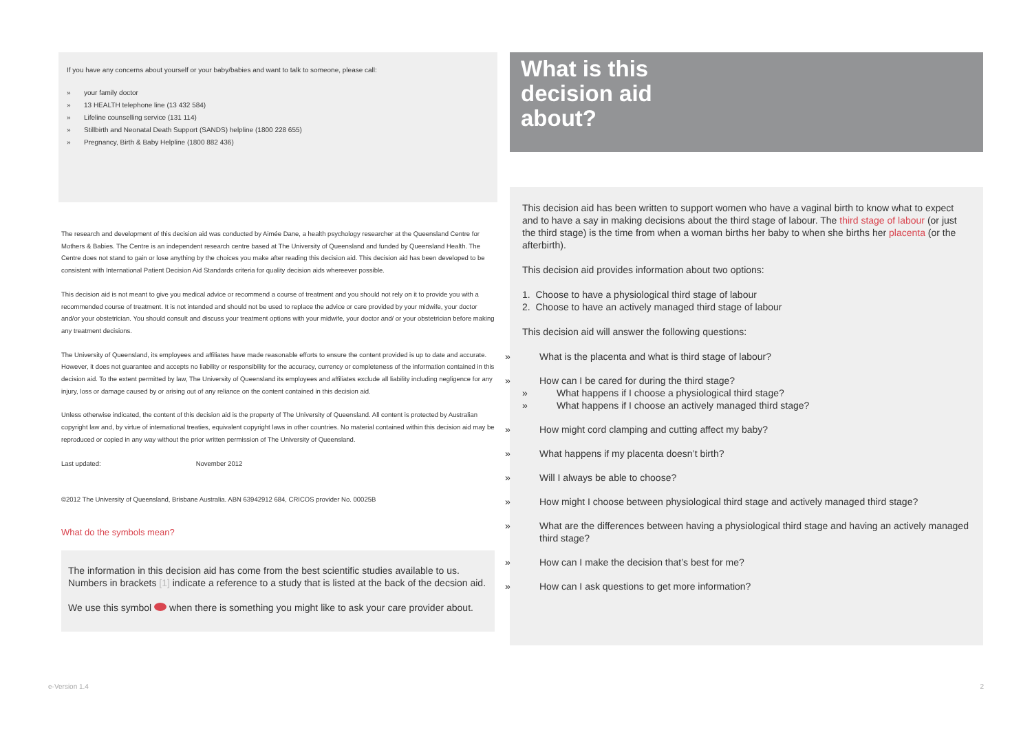If you have any concerns about yourself or your baby/babies and want to talk to someone, please call:
» your family doctor
» 13 HEALTH telephone line (13 432 584)
» Lifeline counselling service (131 114)
» Stillbirth and Neonatal Death Support (SANDS) helpline (1800 228 655)
» Pregnancy, Birth & Baby Helpline (1800 882 436)
The research and development of this decision aid was conducted by Aimée Dane, a health psychology researcher at the Queensland Centre for Mothers & Babies. The Centre is an independent research centre based at The University of Queensland and funded by Queensland Health. The Centre does not stand to gain or lose anything by the choices you make after reading this decision aid. This decision aid has been developed to be consistent with International Patient Decision Aid Standards criteria for quality decision aids whereever possible.
This decision aid is not meant to give you medical advice or recommend a course of treatment and you should not rely on it to provide you with a recommended course of treatment. It is not intended and should not be used to replace the advice or care provided by your midwife, your doctor and/or your obstetrician. You should consult and discuss your treatment options with your midwife, your doctor and/ or your obstetrician before making any treatment decisions.
The University of Queensland, its employees and affiliates have made reasonable efforts to ensure the content provided is up to date and accurate. However, it does not guarantee and accepts no liability or responsibility for the accuracy, currency or completeness of the information contained in this decision aid. To the extent permitted by law, The University of Queensland its employees and affiliates exclude all liability including negligence for any injury, loss or damage caused by or arising out of any reliance on the content contained in this decision aid.
Unless otherwise indicated, the content of this decision aid is the property of The University of Queensland. All content is protected by Australian copyright law and, by virtue of international treaties, equivalent copyright laws in other countries. No material contained within this decision aid may be reproduced or copied in any way without the prior written permission of The University of Queensland.
Last updated: November 2012
©2012 The University of Queensland, Brisbane Australia. ABN 63942912 684, CRICOS provider No. 00025B
What do the symbols mean?
The information in this decision aid has come from the best scientific studies available to us. Numbers in brackets [1] indicate a reference to a study that is listed at the back of the decsion aid.
We use this symbol when there is something you might like to ask your care provider about.
What is this
decision aid
about?
This decision aid has been written to support women who have a vaginal birth to know what to expect and to have a say in making decisions about the third stage of labour. The third stage of labour (or just the third stage) is the time from when a woman births her baby to when she births her placenta (or the afterbirth).
This decision aid provides information about two options:
1. Choose to have a physiological third stage of labour
2. Choose to have an actively managed third stage of labour
This decision aid will answer the following questions:
» What is the placenta and what is third stage of labour?
» How can I be cared for during the third stage?
» What happens if I choose a physiological third stage?
» What happens if I choose an actively managed third stage?
» How might cord clamping and cutting affect my baby?
» What happens if my placenta doesn’t birth?
» Will I always be able to choose?
» How might I choose between physiological third stage and actively managed third stage?
» What are the differences between having a physiological third stage and having an actively managed third stage?
» How can I make the decision that’s best for me?
» How can I ask questions to get more information?
e-Version 1.4 2